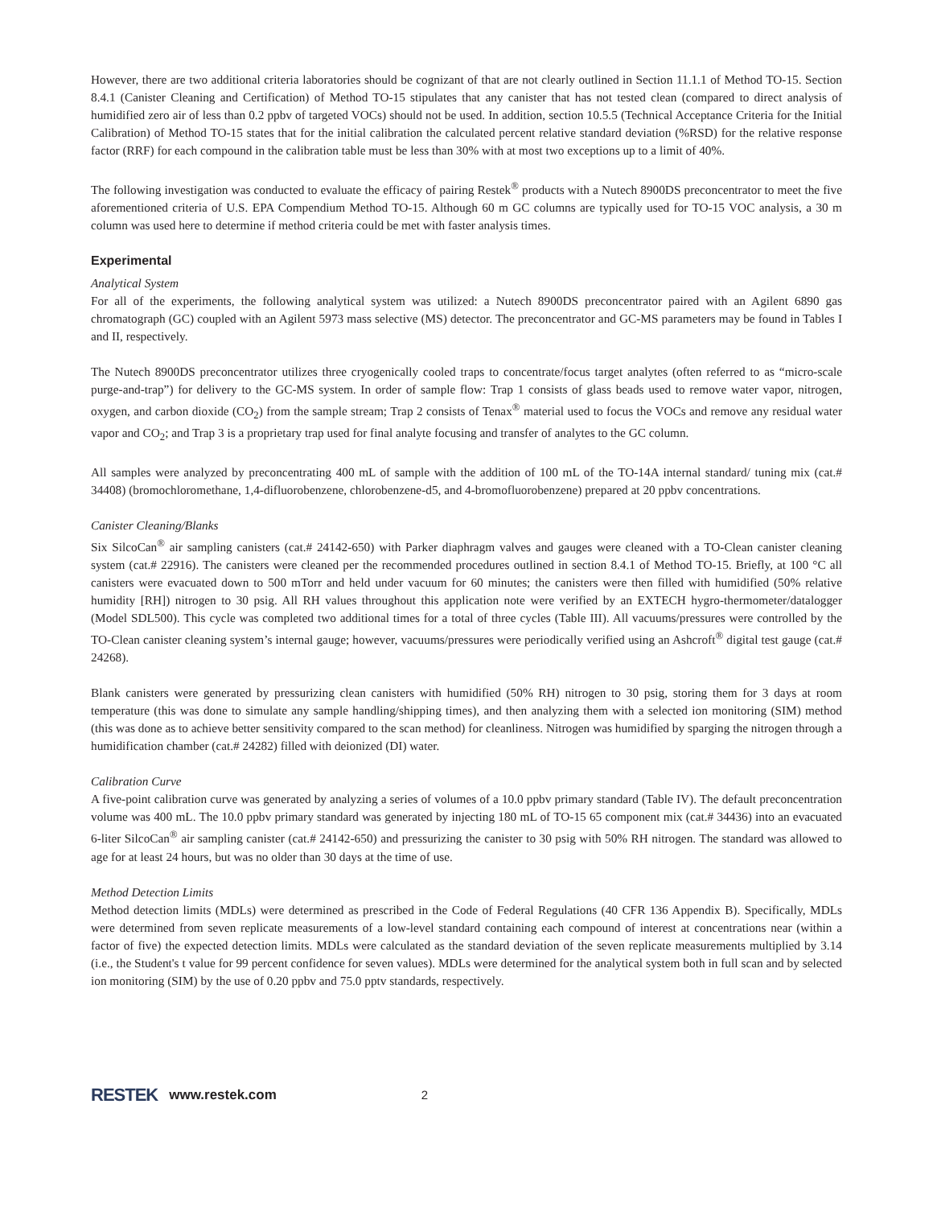However, there are two additional criteria laboratories should be cognizant of that are not clearly outlined in Section 11.1.1 of Method TO-15. Section 8.4.1 (Canister Cleaning and Certification) of Method TO-15 stipulates that any canister that has not tested clean (compared to direct analysis of humidified zero air of less than 0.2 ppbv of targeted VOCs) should not be used. In addition, section 10.5.5 (Technical Acceptance Criteria for the Initial Calibration) of Method TO-15 states that for the initial calibration the calculated percent relative standard deviation (%RSD) for the relative response factor (RRF) for each compound in the calibration table must be less than 30% with at most two exceptions up to a limit of 40%.
The following investigation was conducted to evaluate the efficacy of pairing Restek<sup>®</sup> products with a Nutech 8900DS preconcentrator to meet the five aforementioned criteria of U.S. EPA Compendium Method TO-15. Although 60 m GC columns are typically used for TO-15 VOC analysis, a 30 m column was used here to determine if method criteria could be met with faster analysis times.
Experimental
Analytical System
For all of the experiments, the following analytical system was utilized: a Nutech 8900DS preconcentrator paired with an Agilent 6890 gas chromatograph (GC) coupled with an Agilent 5973 mass selective (MS) detector. The preconcentrator and GC-MS parameters may be found in Tables I and II, respectively.
The Nutech 8900DS preconcentrator utilizes three cryogenically cooled traps to concentrate/focus target analytes (often referred to as “micro-scale purge-and-trap”) for delivery to the GC-MS system. In order of sample flow: Trap 1 consists of glass beads used to remove water vapor, nitrogen, oxygen, and carbon dioxide (CO<sub>2</sub>) from the sample stream; Trap 2 consists of Tenax<sup>®</sup> material used to focus the VOCs and remove any residual water vapor and CO<sub>2</sub>; and Trap 3 is a proprietary trap used for final analyte focusing and transfer of analytes to the GC column.
All samples were analyzed by preconcentrating 400 mL of sample with the addition of 100 mL of the TO-14A internal standard/ tuning mix (cat.# 34408) (bromochloromethane, 1,4-difluorobenzene, chlorobenzene-d5, and 4-bromofluorobenzene) prepared at 20 ppbv concentrations.
Canister Cleaning/Blanks
Six SilcoCan<sup>®</sup> air sampling canisters (cat.# 24142-650) with Parker diaphragm valves and gauges were cleaned with a TO-Clean canister cleaning system (cat.# 22916). The canisters were cleaned per the recommended procedures outlined in section 8.4.1 of Method TO-15. Briefly, at 100 °C all canisters were evacuated down to 500 mTorr and held under vacuum for 60 minutes; the canisters were then filled with humidified (50% relative humidity [RH]) nitrogen to 30 psig. All RH values throughout this application note were verified by an EXTECH hygro-thermometer/datalogger (Model SDL500). This cycle was completed two additional times for a total of three cycles (Table III). All vacuums/pressures were controlled by the TO-Clean canister cleaning system’s internal gauge; however, vacuums/pressures were periodically verified using an Ashcroft<sup>®</sup> digital test gauge (cat.# 24268).
Blank canisters were generated by pressurizing clean canisters with humidified (50% RH) nitrogen to 30 psig, storing them for 3 days at room temperature (this was done to simulate any sample handling/shipping times), and then analyzing them with a selected ion monitoring (SIM) method (this was done as to achieve better sensitivity compared to the scan method) for cleanliness. Nitrogen was humidified by sparging the nitrogen through a humidification chamber (cat.# 24282) filled with deionized (DI) water.
Calibration Curve
A five-point calibration curve was generated by analyzing a series of volumes of a 10.0 ppbv primary standard (Table IV). The default preconcentration volume was 400 mL. The 10.0 ppbv primary standard was generated by injecting 180 mL of TO-15 65 component mix (cat.# 34436) into an evacuated 6-liter SilcoCan<sup>®</sup> air sampling canister (cat.# 24142-650) and pressurizing the canister to 30 psig with 50% RH nitrogen. The standard was allowed to age for at least 24 hours, but was no older than 30 days at the time of use.
Method Detection Limits
Method detection limits (MDLs) were determined as prescribed in the Code of Federal Regulations (40 CFR 136 Appendix B). Specifically, MDLs were determined from seven replicate measurements of a low-level standard containing each compound of interest at concentrations near (within a factor of five) the expected detection limits. MDLs were calculated as the standard deviation of the seven replicate measurements multiplied by 3.14 (i.e., the Student's t value for 99 percent confidence for seven values). MDLs were determined for the analytical system both in full scan and by selected ion monitoring (SIM) by the use of 0.20 ppbv and 75.0 pptv standards, respectively.
RESTEK www.restek.com 2